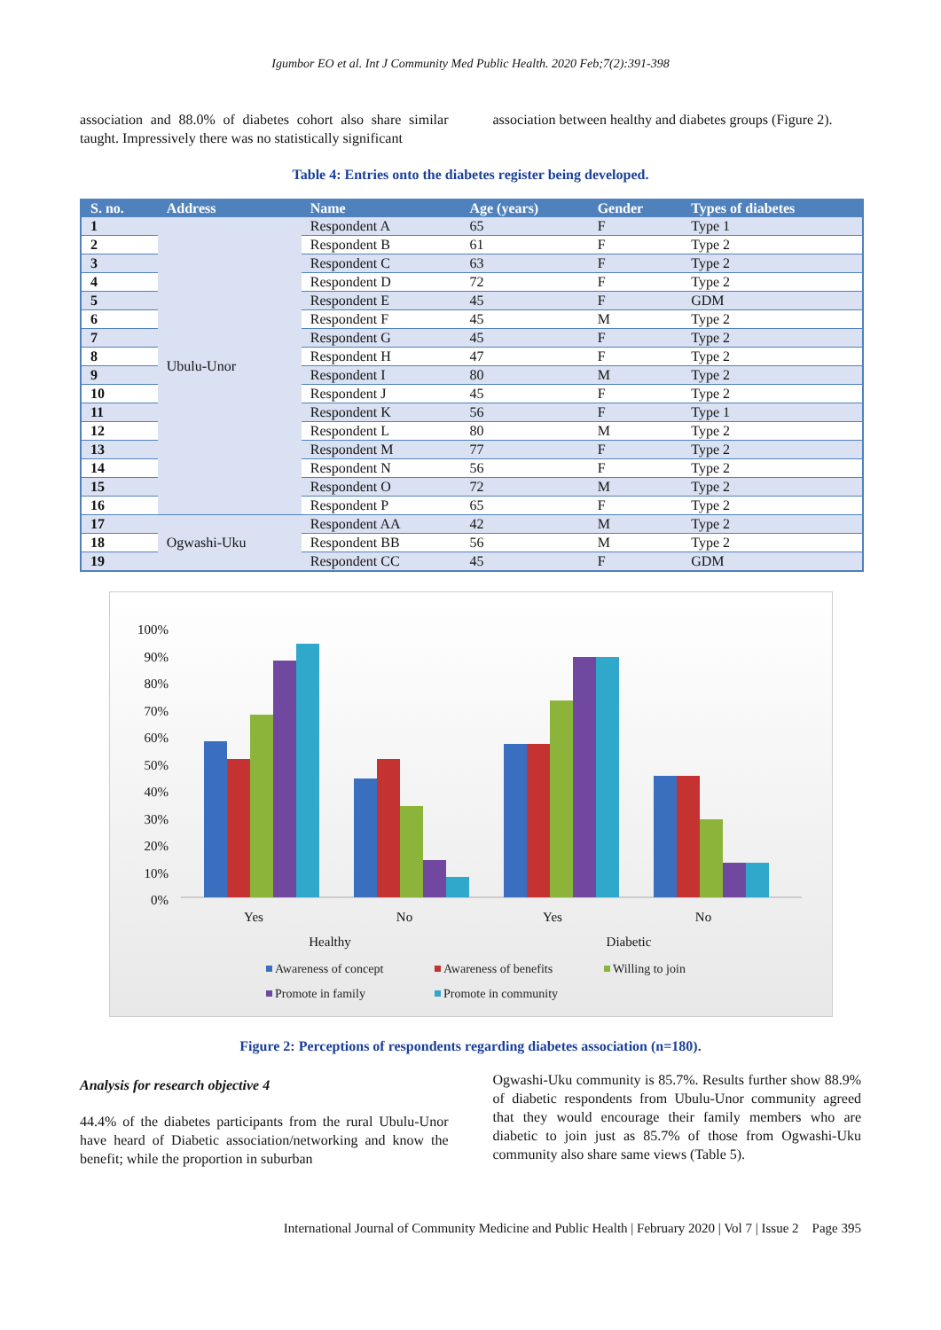Igumbor EO et al. Int J Community Med Public Health. 2020 Feb;7(2):391-398
association and 88.0% of diabetes cohort also share similar taught. Impressively there was no statistically significant
association between healthy and diabetes groups (Figure 2).
Table 4: Entries onto the diabetes register being developed.
| S. no. | Address | Name | Age (years) | Gender | Types of diabetes |
| --- | --- | --- | --- | --- | --- |
| 1 | Ubulu-Unor | Respondent A | 65 | F | Type 1 |
| 2 | | Respondent B | 61 | F | Type 2 |
| 3 | | Respondent C | 63 | F | Type 2 |
| 4 | | Respondent D | 72 | F | Type 2 |
| 5 | | Respondent E | 45 | F | GDM |
| 6 | | Respondent F | 45 | M | Type 2 |
| 7 | | Respondent G | 45 | F | Type 2 |
| 8 | | Respondent H | 47 | F | Type 2 |
| 9 | | Respondent I | 80 | M | Type 2 |
| 10 | | Respondent J | 45 | F | Type 2 |
| 11 | | Respondent K | 56 | F | Type 1 |
| 12 | | Respondent L | 80 | M | Type 2 |
| 13 | | Respondent M | 77 | F | Type 2 |
| 14 | | Respondent N | 56 | F | Type 2 |
| 15 | | Respondent O | 72 | M | Type 2 |
| 16 | | Respondent P | 65 | F | Type 2 |
| 17 | Ogwashi-Uku | Respondent AA | 42 | M | Type 2 |
| 18 | | Respondent BB | 56 | M | Type 2 |
| 19 | | Respondent CC | 45 | F | GDM |
100%
90%
80%
70%
60%
50%
40%
30%
20%
10%
0%
Yes
No
Yes
No
Healthy
Diabetic
Awareness of concept
Awareness of benefits
Willing to join
Promote in family
Promote in community
Figure 2: Perceptions of respondents regarding diabetes association (n=180).
Analysis for research objective 4
44.4% of the diabetes participants from the rural Ubulu-Unor have heard of Diabetic association/networking and know the benefit; while the proportion in suburban
Ogwashi-Uku community is 85.7%. Results further show 88.9% of diabetic respondents from Ubulu-Unor community agreed that they would encourage their family members who are diabetic to join just as 85.7% of those from Ogwashi-Uku community also share same views (Table 5).
International Journal of Community Medicine and Public Health | February 2020 | Vol 7 | Issue 2 Page 395